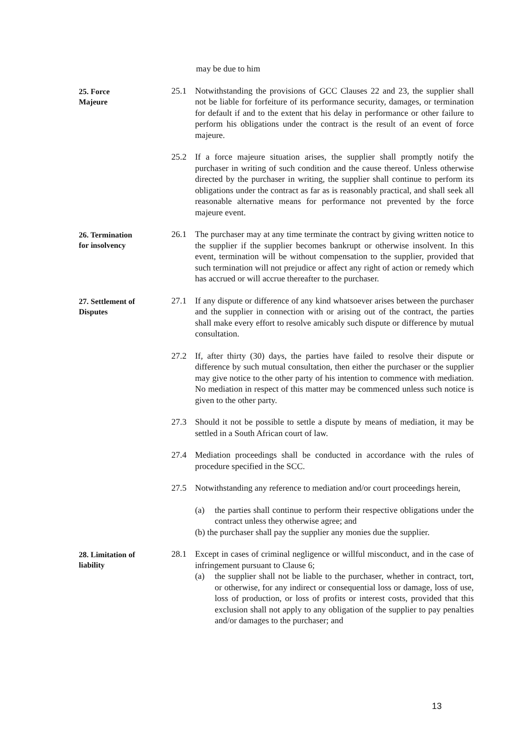may be due to him
25. Force
Majeure
25.1 Notwithstanding the provisions of GCC Clauses 22 and 23, the supplier shall not be liable for forfeiture of its performance security, damages, or termination for default if and to the extent that his delay in performance or other failure to perform his obligations under the contract is the result of an event of force majeure.
25.2 If a force majeure situation arises, the supplier shall promptly notify the purchaser in writing of such condition and the cause thereof. Unless otherwise directed by the purchaser in writing, the supplier shall continue to perform its obligations under the contract as far as is reasonably practical, and shall seek all reasonable alternative means for performance not prevented by the force majeure event.
26. Termination
for insolvency
26.1 The purchaser may at any time terminate the contract by giving written notice to the supplier if the supplier becomes bankrupt or otherwise insolvent. In this event, termination will be without compensation to the supplier, provided that such termination will not prejudice or affect any right of action or remedy which has accrued or will accrue thereafter to the purchaser.
27. Settlement of
Disputes
27.1 If any dispute or difference of any kind whatsoever arises between the purchaser and the supplier in connection with or arising out of the contract, the parties shall make every effort to resolve amicably such dispute or difference by mutual consultation.
27.2 If, after thirty (30) days, the parties have failed to resolve their dispute or difference by such mutual consultation, then either the purchaser or the supplier may give notice to the other party of his intention to commence with mediation. No mediation in respect of this matter may be commenced unless such notice is given to the other party.
27.3 Should it not be possible to settle a dispute by means of mediation, it may be settled in a South African court of law.
27.4 Mediation proceedings shall be conducted in accordance with the rules of procedure specified in the SCC.
27.5 Notwithstanding any reference to mediation and/or court proceedings herein,
(a) the parties shall continue to perform their respective obligations under the contract unless they otherwise agree; and
(b) the purchaser shall pay the supplier any monies due the supplier.
28. Limitation of
liability
28.1 Except in cases of criminal negligence or willful misconduct, and in the case of infringement pursuant to Clause 6;
(a) the supplier shall not be liable to the purchaser, whether in contract, tort, or otherwise, for any indirect or consequential loss or damage, loss of use, loss of production, or loss of profits or interest costs, provided that this exclusion shall not apply to any obligation of the supplier to pay penalties and/or damages to the purchaser; and
13